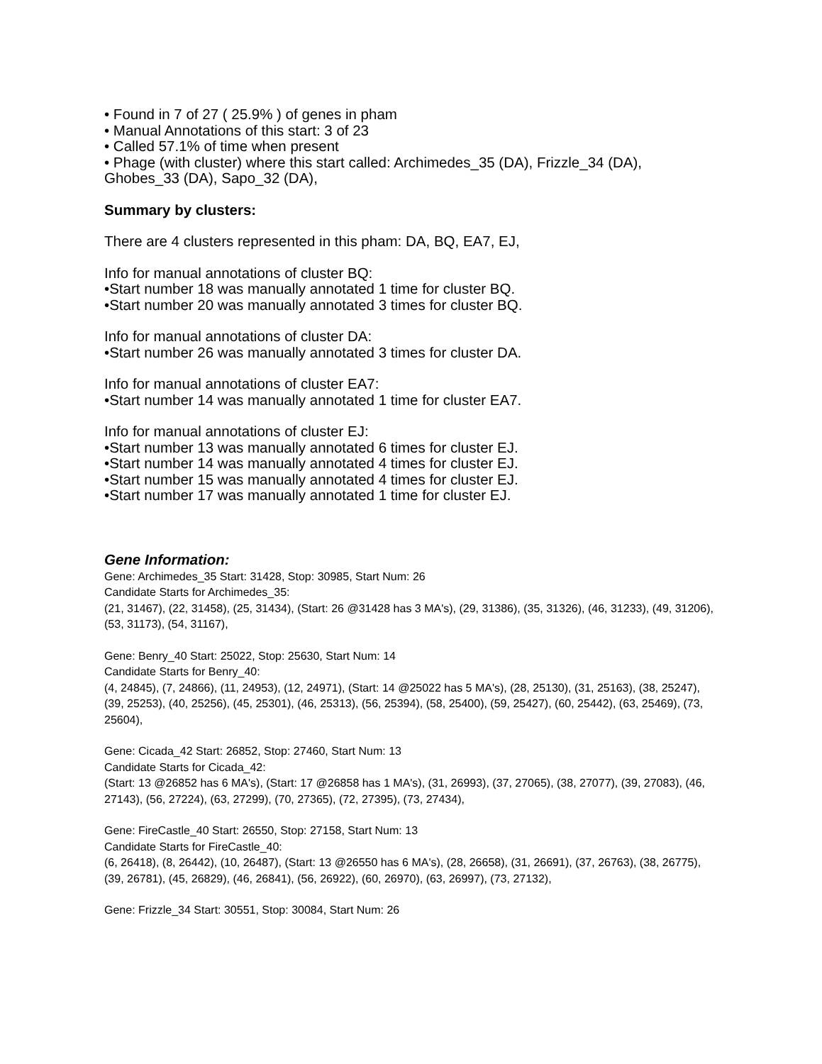• Found in 7 of 27 ( 25.9% ) of genes in pham
• Manual Annotations of this start: 3 of 23
• Called 57.1% of time when present
• Phage (with cluster) where this start called: Archimedes_35 (DA), Frizzle_34 (DA), Ghobes_33 (DA), Sapo_32 (DA),
Summary by clusters:
There are 4 clusters represented in this pham: DA, BQ, EA7, EJ,
Info for manual annotations of cluster BQ:
•Start number 18 was manually annotated 1 time for cluster BQ.
•Start number 20 was manually annotated 3 times for cluster BQ.
Info for manual annotations of cluster DA:
•Start number 26 was manually annotated 3 times for cluster DA.
Info for manual annotations of cluster EA7:
•Start number 14 was manually annotated 1 time for cluster EA7.
Info for manual annotations of cluster EJ:
•Start number 13 was manually annotated 6 times for cluster EJ.
•Start number 14 was manually annotated 4 times for cluster EJ.
•Start number 15 was manually annotated 4 times for cluster EJ.
•Start number 17 was manually annotated 1 time for cluster EJ.
Gene Information:
Gene: Archimedes_35 Start: 31428, Stop: 30985, Start Num: 26
Candidate Starts for Archimedes_35:
(21, 31467), (22, 31458), (25, 31434), (Start: 26 @31428 has 3 MA's), (29, 31386), (35, 31326), (46, 31233), (49, 31206), (53, 31173), (54, 31167),
Gene: Benry_40 Start: 25022, Stop: 25630, Start Num: 14
Candidate Starts for Benry_40:
(4, 24845), (7, 24866), (11, 24953), (12, 24971), (Start: 14 @25022 has 5 MA's), (28, 25130), (31, 25163), (38, 25247), (39, 25253), (40, 25256), (45, 25301), (46, 25313), (56, 25394), (58, 25400), (59, 25427), (60, 25442), (63, 25469), (73, 25604),
Gene: Cicada_42 Start: 26852, Stop: 27460, Start Num: 13
Candidate Starts for Cicada_42:
(Start: 13 @26852 has 6 MA's), (Start: 17 @26858 has 1 MA's), (31, 26993), (37, 27065), (38, 27077), (39, 27083), (46, 27143), (56, 27224), (63, 27299), (70, 27365), (72, 27395), (73, 27434),
Gene: FireCastle_40 Start: 26550, Stop: 27158, Start Num: 13
Candidate Starts for FireCastle_40:
(6, 26418), (8, 26442), (10, 26487), (Start: 13 @26550 has 6 MA's), (28, 26658), (31, 26691), (37, 26763), (38, 26775), (39, 26781), (45, 26829), (46, 26841), (56, 26922), (60, 26970), (63, 26997), (73, 27132),
Gene: Frizzle_34 Start: 30551, Stop: 30084, Start Num: 26